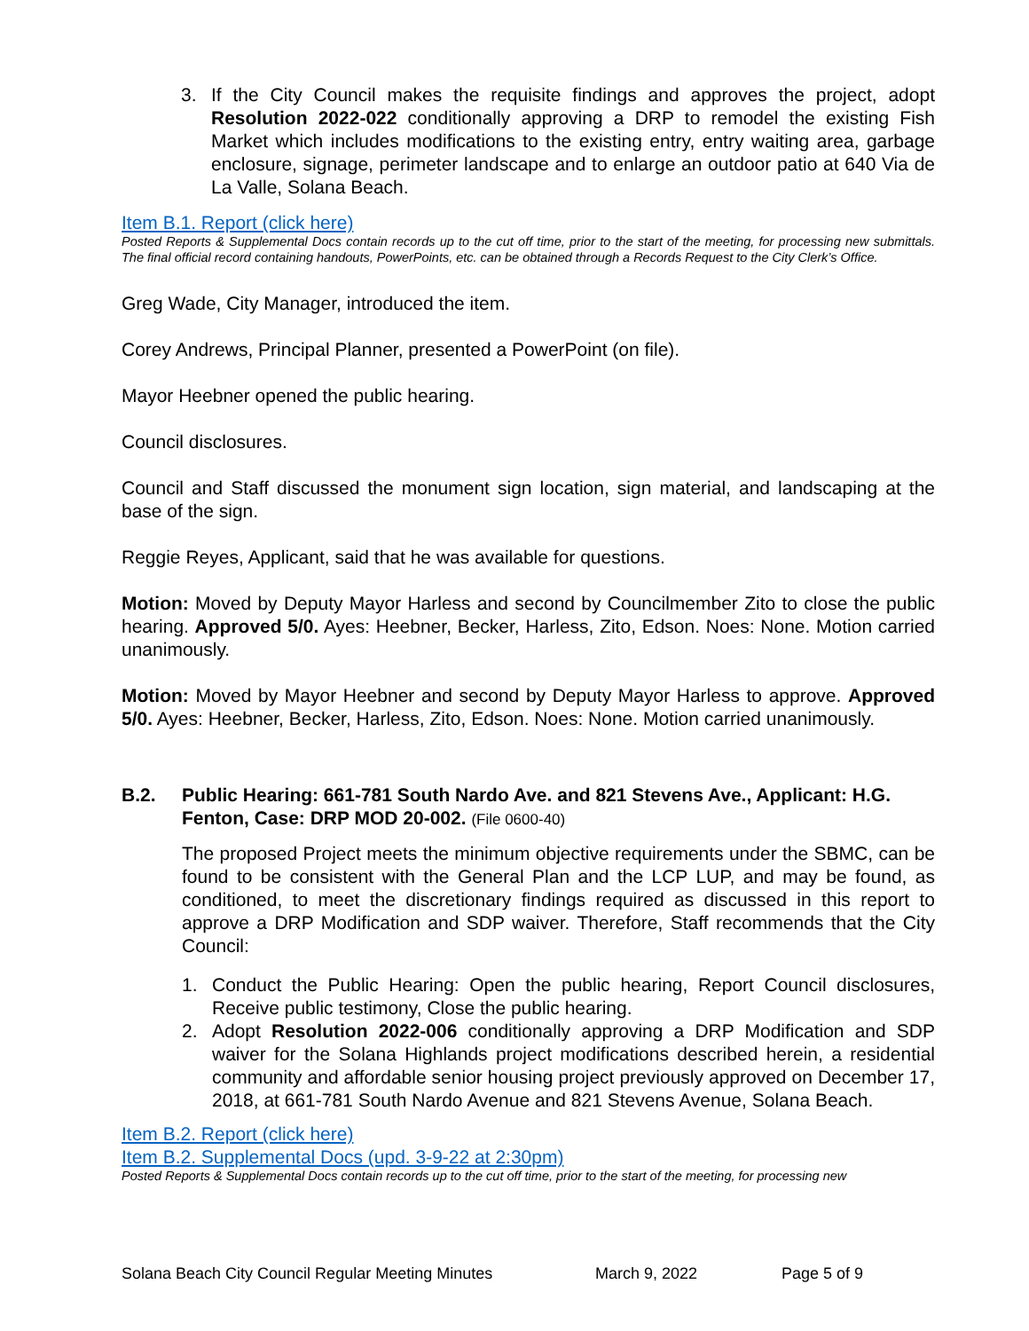3. If the City Council makes the requisite findings and approves the project, adopt Resolution 2022-022 conditionally approving a DRP to remodel the existing Fish Market which includes modifications to the existing entry, entry waiting area, garbage enclosure, signage, perimeter landscape and to enlarge an outdoor patio at 640 Via de La Valle, Solana Beach.
Item B.1. Report (click here)
Posted Reports & Supplemental Docs contain records up to the cut off time, prior to the start of the meeting, for processing new submittals. The final official record containing handouts, PowerPoints, etc. can be obtained through a Records Request to the City Clerk’s Office.
Greg Wade, City Manager, introduced the item.
Corey Andrews, Principal Planner, presented a PowerPoint (on file).
Mayor Heebner opened the public hearing.
Council disclosures.
Council and Staff discussed the monument sign location, sign material, and landscaping at the base of the sign.
Reggie Reyes, Applicant, said that he was available for questions.
Motion: Moved by Deputy Mayor Harless and second by Councilmember Zito to close the public hearing. Approved 5/0. Ayes: Heebner, Becker, Harless, Zito, Edson. Noes: None. Motion carried unanimously.
Motion: Moved by Mayor Heebner and second by Deputy Mayor Harless to approve. Approved 5/0. Ayes: Heebner, Becker, Harless, Zito, Edson. Noes: None. Motion carried unanimously.
B.2. Public Hearing: 661-781 South Nardo Ave. and 821 Stevens Ave., Applicant: H.G. Fenton, Case: DRP MOD 20-002. (File 0600-40)
The proposed Project meets the minimum objective requirements under the SBMC, can be found to be consistent with the General Plan and the LCP LUP, and may be found, as conditioned, to meet the discretionary findings required as discussed in this report to approve a DRP Modification and SDP waiver. Therefore, Staff recommends that the City Council:
1. Conduct the Public Hearing: Open the public hearing, Report Council disclosures, Receive public testimony, Close the public hearing.
2. Adopt Resolution 2022-006 conditionally approving a DRP Modification and SDP waiver for the Solana Highlands project modifications described herein, a residential community and affordable senior housing project previously approved on December 17, 2018, at 661-781 South Nardo Avenue and 821 Stevens Avenue, Solana Beach.
Item B.2. Report (click here)
Item B.2. Supplemental Docs (upd. 3-9-22 at 2:30pm)
Posted Reports & Supplemental Docs contain records up to the cut off time, prior to the start of the meeting, for processing new
Solana Beach City Council Regular Meeting Minutes March 9, 2022 Page 5 of 9